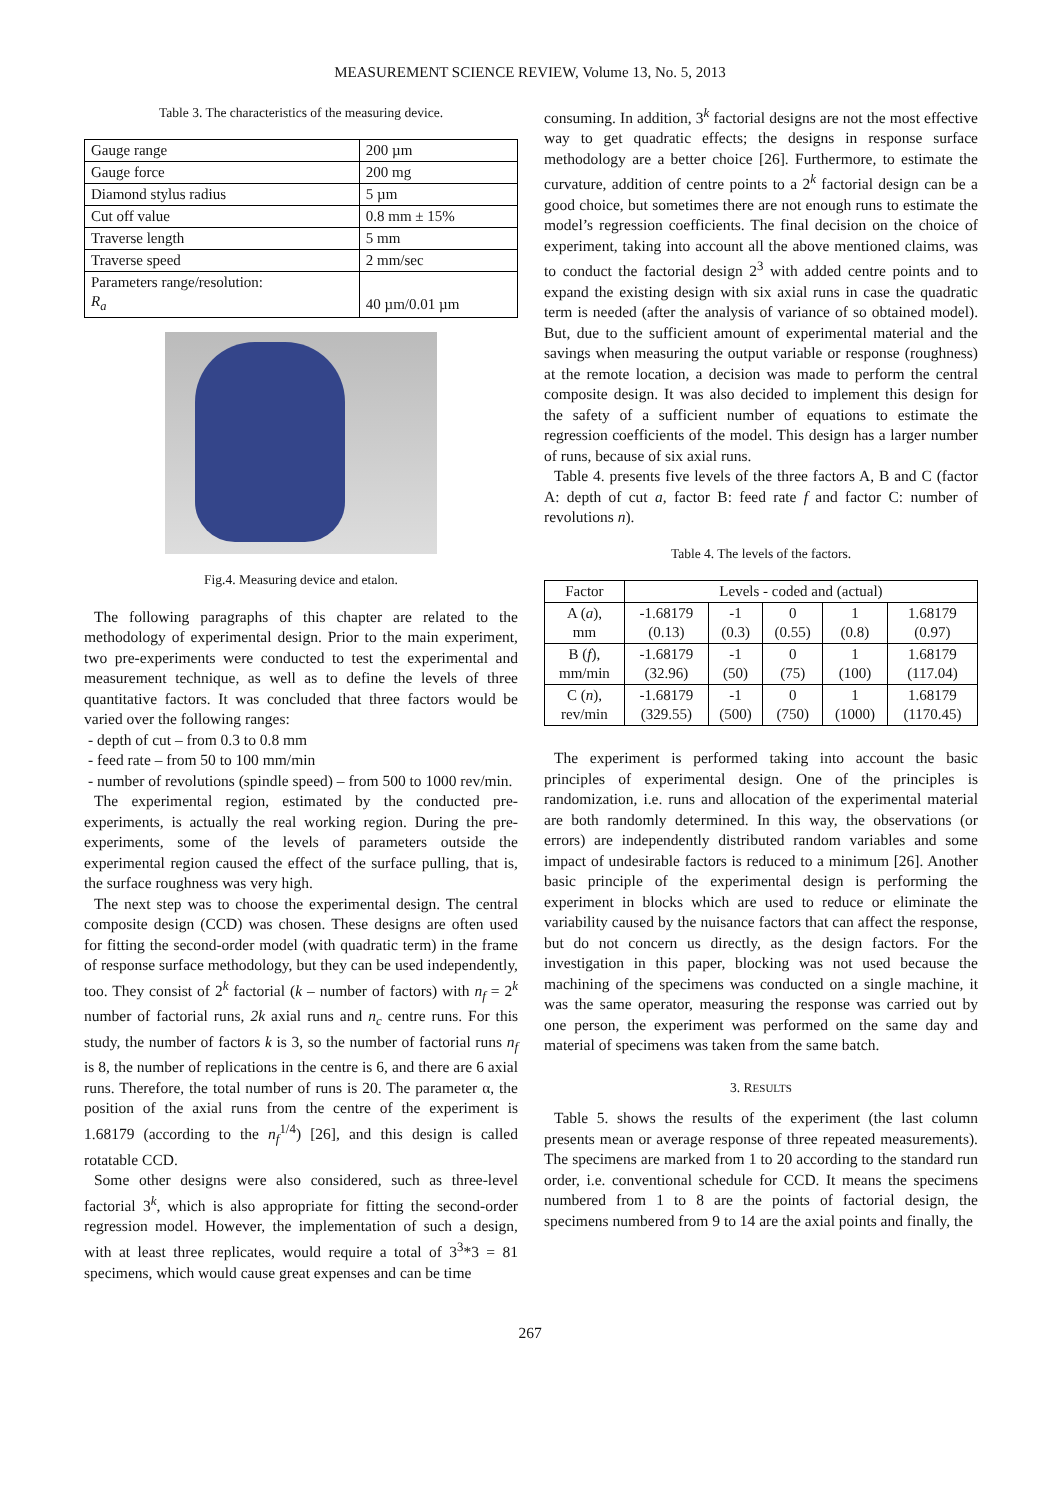MEASUREMENT SCIENCE REVIEW, Volume 13, No. 5, 2013
Table 3. The characteristics of the measuring device.
| Gauge range | 200 µm |
| Gauge force | 200 mg |
| Diamond stylus radius | 5 µm |
| Cut off value | 0.8 mm ± 15% |
| Traverse length | 5 mm |
| Traverse speed | 2 mm/sec |
| Parameters range/resolution: R<sub>a</sub> | 40 µm/0.01 µm |
Fig.4. Measuring device and etalon.
The following paragraphs of this chapter are related to the methodology of experimental design. Prior to the main experiment, two pre-experiments were conducted to test the experimental and measurement technique, as well as to define the levels of three quantitative factors. It was concluded that three factors would be varied over the following ranges:
- depth of cut – from 0.3 to 0.8 mm
- feed rate – from 50 to 100 mm/min
- number of revolutions (spindle speed) – from 500 to 1000 rev/min.
The experimental region, estimated by the conducted pre-experiments, is actually the real working region. During the pre-experiments, some of the levels of parameters outside the experimental region caused the effect of the surface pulling, that is, the surface roughness was very high.
The next step was to choose the experimental design. The central composite design (CCD) was chosen. These designs are often used for fitting the second-order model (with quadratic term) in the frame of response surface methodology, but they can be used independently, too. They consist of 2<sup>k</sup> factorial (k – number of factors) with n<sub>f</sub> = 2<sup>k</sup> number of factorial runs, 2k axial runs and n<sub>c</sub> centre runs. For this study, the number of factors k is 3, so the number of factorial runs n<sub>f</sub> is 8, the number of replications in the centre is 6, and there are 6 axial runs. Therefore, the total number of runs is 20. The parameter α, the position of the axial runs from the centre of the experiment is 1.68179 (according to the n<sub>f</sub><sup>1/4</sup>) [26], and this design is called rotatable CCD.
Some other designs were also considered, such as three-level factorial 3<sup>k</sup>, which is also appropriate for fitting the second-order regression model. However, the implementation of such a design, with at least three replicates, would require a total of 3<sup>3</sup>*3 = 81 specimens, which would cause great expenses and can be time
consuming. In addition, 3<sup>k</sup> factorial designs are not the most effective way to get quadratic effects; the designs in response surface methodology are a better choice [26]. Furthermore, to estimate the curvature, addition of centre points to a 2<sup>k</sup> factorial design can be a good choice, but sometimes there are not enough runs to estimate the model’s regression coefficients. The final decision on the choice of experiment, taking into account all the above mentioned claims, was to conduct the factorial design 2<sup>3</sup> with added centre points and to expand the existing design with six axial runs in case the quadratic term is needed (after the analysis of variance of so obtained model). But, due to the sufficient amount of experimental material and the savings when measuring the output variable or response (roughness) at the remote location, a decision was made to perform the central composite design. It was also decided to implement this design for the safety of a sufficient number of equations to estimate the regression coefficients of the model. This design has a larger number of runs, because of six axial runs.
Table 4. presents five levels of the three factors A, B and C (factor A: depth of cut a, factor B: feed rate f and factor C: number of revolutions n).
Table 4. The levels of the factors.
| Factor | Levels - coded and (actual) | | | | |
| --- | --- | --- | --- | --- | --- |
| A ( a ), mm | -1.68179 (0.13) | -1 (0.3) | 0 (0.55) | 1 (0.8) | 1.68179 (0.97) |
| B ( f ), mm/min | -1.68179 (32.96) | -1 (50) | 0 (75) | 1 (100) | 1.68179 (117.04) |
| C ( n ), rev/min | -1.68179 (329.55) | -1 (500) | 0 (750) | 1 (1000) | 1.68179 (1170.45) |
The experiment is performed taking into account the basic principles of experimental design. One of the principles is randomization, i.e. runs and allocation of the experimental material are both randomly determined. In this way, the observations (or errors) are independently distributed random variables and some impact of undesirable factors is reduced to a minimum [26]. Another basic principle of the experimental design is performing the experiment in blocks which are used to reduce or eliminate the variability caused by the nuisance factors that can affect the response, but do not concern us directly, as the design factors. For the investigation in this paper, blocking was not used because the machining of the specimens was conducted on a single machine, it was the same operator, measuring the response was carried out by one person, the experiment was performed on the same day and material of specimens was taken from the same batch.
3. RESULTS
Table 5. shows the results of the experiment (the last column presents mean or average response of three repeated measurements). The specimens are marked from 1 to 20 according to the standard run order, i.e. conventional schedule for CCD. It means the specimens numbered from 1 to 8 are the points of factorial design, the specimens numbered from 9 to 14 are the axial points and finally, the
267